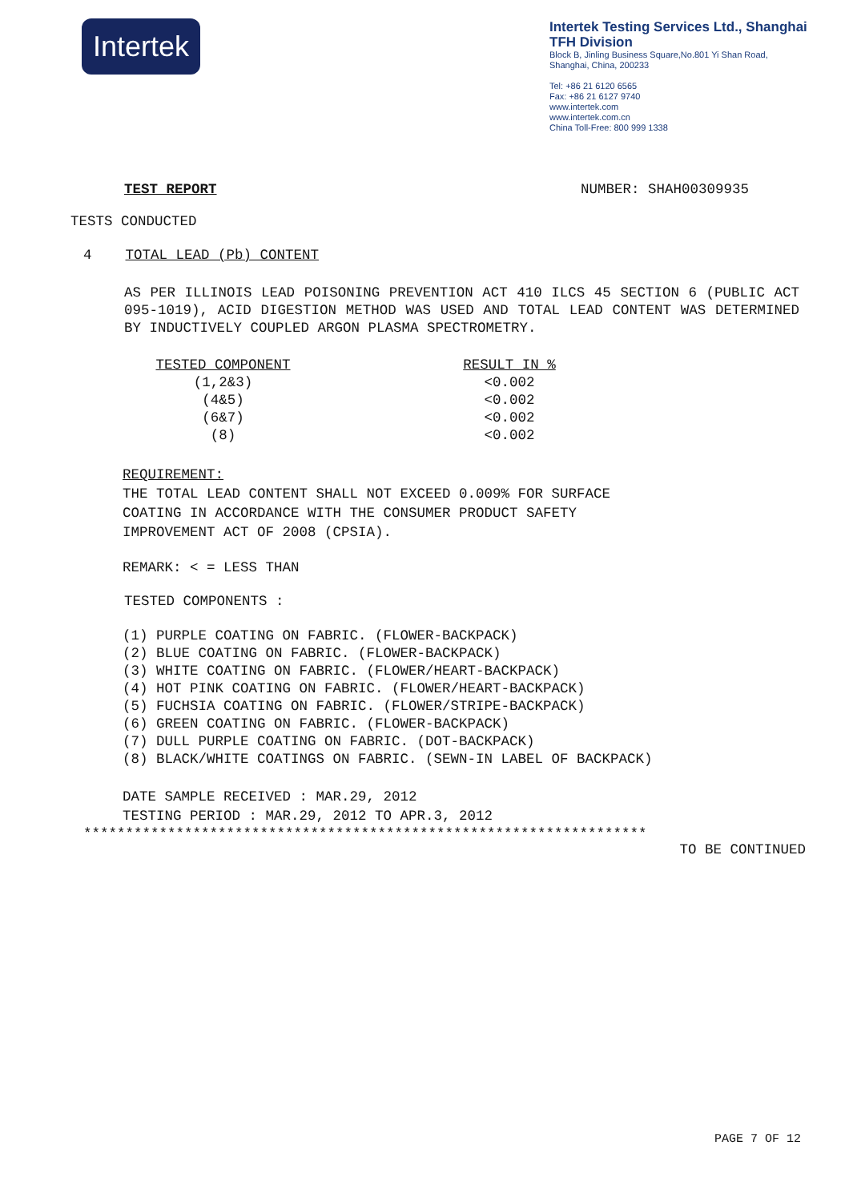Intertek
Intertek Testing Services Ltd., Shanghai
TFH Division
Block B, Jinling Business Square,No.801 Yi Shan Road,
Shanghai, China, 200233
Tel: +86 21 6120 6565
Fax: +86 21 6127 9740
www.intertek.com
www.intertek.com.cn
China Toll-Free: 800 999 1338
TEST REPORT NUMBER: SHAH00309935
TESTS CONDUCTED
4 TOTAL LEAD (Pb) CONTENT
AS PER ILLINOIS LEAD POISONING PREVENTION ACT 410 ILCS 45 SECTION 6 (PUBLIC ACT 095-1019), ACID DIGESTION METHOD WAS USED AND TOTAL LEAD CONTENT WAS DETERMINED BY INDUCTIVELY COUPLED ARGON PLASMA SPECTROMETRY.
| TESTED COMPONENT | | RESULT IN % |
| --- | --- | --- |
| (1,2&3) | | <0.002 |
| (4&5) | | <0.002 |
| (6&7) | | <0.002 |
| (8) | | <0.002 |
REQUIREMENT:
THE TOTAL LEAD CONTENT SHALL NOT EXCEED 0.009% FOR SURFACE
COATING IN ACCORDANCE WITH THE CONSUMER PRODUCT SAFETY
IMPROVEMENT ACT OF 2008 (CPSIA).
REMARK: < = LESS THAN
TESTED COMPONENTS :
(1) PURPLE COATING ON FABRIC. (FLOWER-BACKPACK)
(2) BLUE COATING ON FABRIC. (FLOWER-BACKPACK)
(3) WHITE COATING ON FABRIC. (FLOWER/HEART-BACKPACK)
(4) HOT PINK COATING ON FABRIC. (FLOWER/HEART-BACKPACK)
(5) FUCHSIA COATING ON FABRIC. (FLOWER/STRIPE-BACKPACK)
(6) GREEN COATING ON FABRIC. (FLOWER-BACKPACK)
(7) DULL PURPLE COATING ON FABRIC. (DOT-BACKPACK)
(8) BLACK/WHITE COATINGS ON FABRIC. (SEWN-IN LABEL OF BACKPACK)
DATE SAMPLE RECEIVED : MAR.29, 2012
TESTING PERIOD : MAR.29, 2012 TO APR.3, 2012
*******************************************************************
TO BE CONTINUED
PAGE 7 OF 12